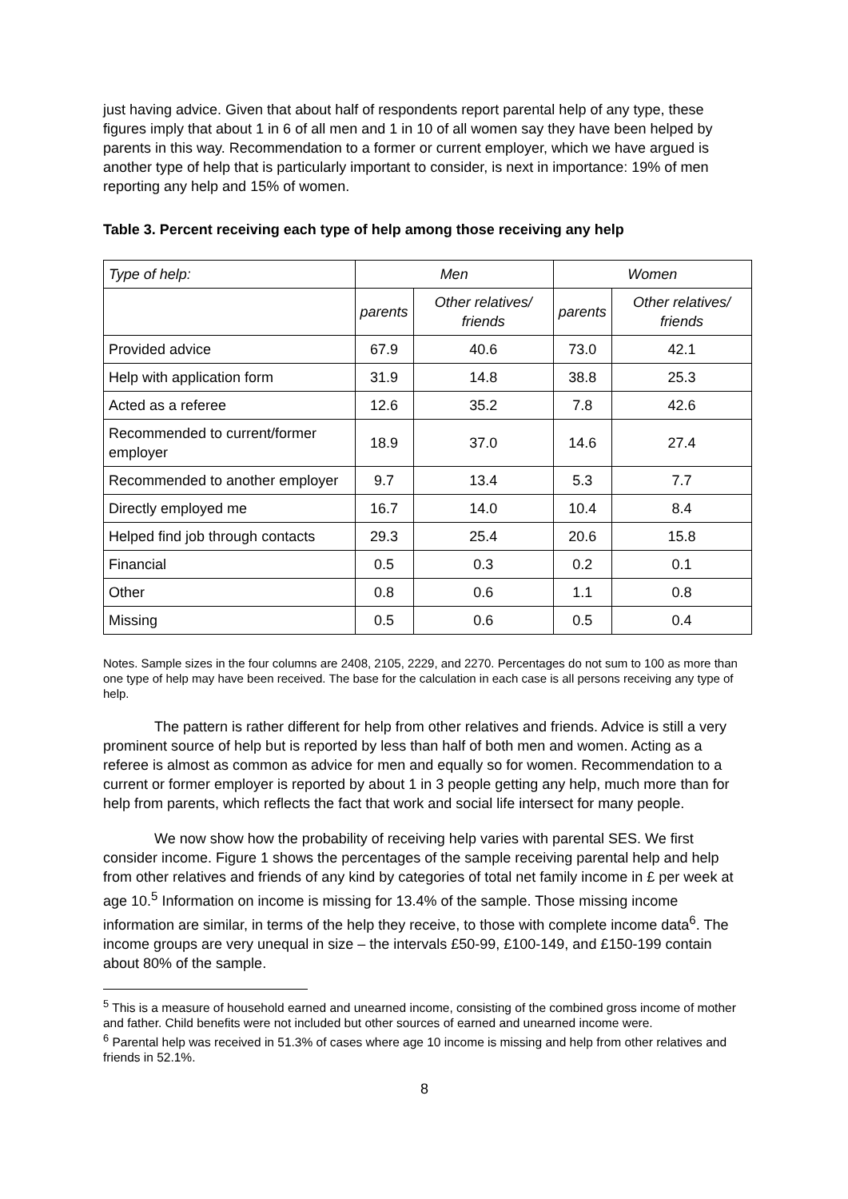just having advice. Given that about half of respondents report parental help of any type, these figures imply that about 1 in 6 of all men and 1 in 10 of all women say they have been helped by parents in this way. Recommendation to a former or current employer, which we have argued is another type of help that is particularly important to consider, is next in importance: 19% of men reporting any help and 15% of women.
Table 3. Percent receiving each type of help among those receiving any help
| Type of help: | Men | | Women | |
| --- | --- | --- | --- | --- |
| | parents | Other relatives/ friends | parents | Other relatives/ friends |
| Provided advice | 67.9 | 40.6 | 73.0 | 42.1 |
| Help with application form | 31.9 | 14.8 | 38.8 | 25.3 |
| Acted as a referee | 12.6 | 35.2 | 7.8 | 42.6 |
| Recommended to current/former employer | 18.9 | 37.0 | 14.6 | 27.4 |
| Recommended to another employer | 9.7 | 13.4 | 5.3 | 7.7 |
| Directly employed me | 16.7 | 14.0 | 10.4 | 8.4 |
| Helped find job through contacts | 29.3 | 25.4 | 20.6 | 15.8 |
| Financial | 0.5 | 0.3 | 0.2 | 0.1 |
| Other | 0.8 | 0.6 | 1.1 | 0.8 |
| Missing | 0.5 | 0.6 | 0.5 | 0.4 |
Notes. Sample sizes in the four columns are 2408, 2105, 2229, and 2270. Percentages do not sum to 100 as more than one type of help may have been received. The base for the calculation in each case is all persons receiving any type of help.
The pattern is rather different for help from other relatives and friends. Advice is still a very prominent source of help but is reported by less than half of both men and women. Acting as a referee is almost as common as advice for men and equally so for women. Recommendation to a current or former employer is reported by about 1 in 3 people getting any help, much more than for help from parents, which reflects the fact that work and social life intersect for many people.
We now show how the probability of receiving help varies with parental SES. We first consider income. Figure 1 shows the percentages of the sample receiving parental help and help from other relatives and friends of any kind by categories of total net family income in £ per week at age 10.<sup>5</sup> Information on income is missing for 13.4% of the sample. Those missing income information are similar, in terms of the help they receive, to those with complete income data<sup>6</sup>. The income groups are very unequal in size – the intervals £50-99, £100-149, and £150-199 contain about 80% of the sample.
<sup>5</sup> This is a measure of household earned and unearned income, consisting of the combined gross income of mother and father. Child benefits were not included but other sources of earned and unearned income were.
<sup>6</sup> Parental help was received in 51.3% of cases where age 10 income is missing and help from other relatives and friends in 52.1%.
8